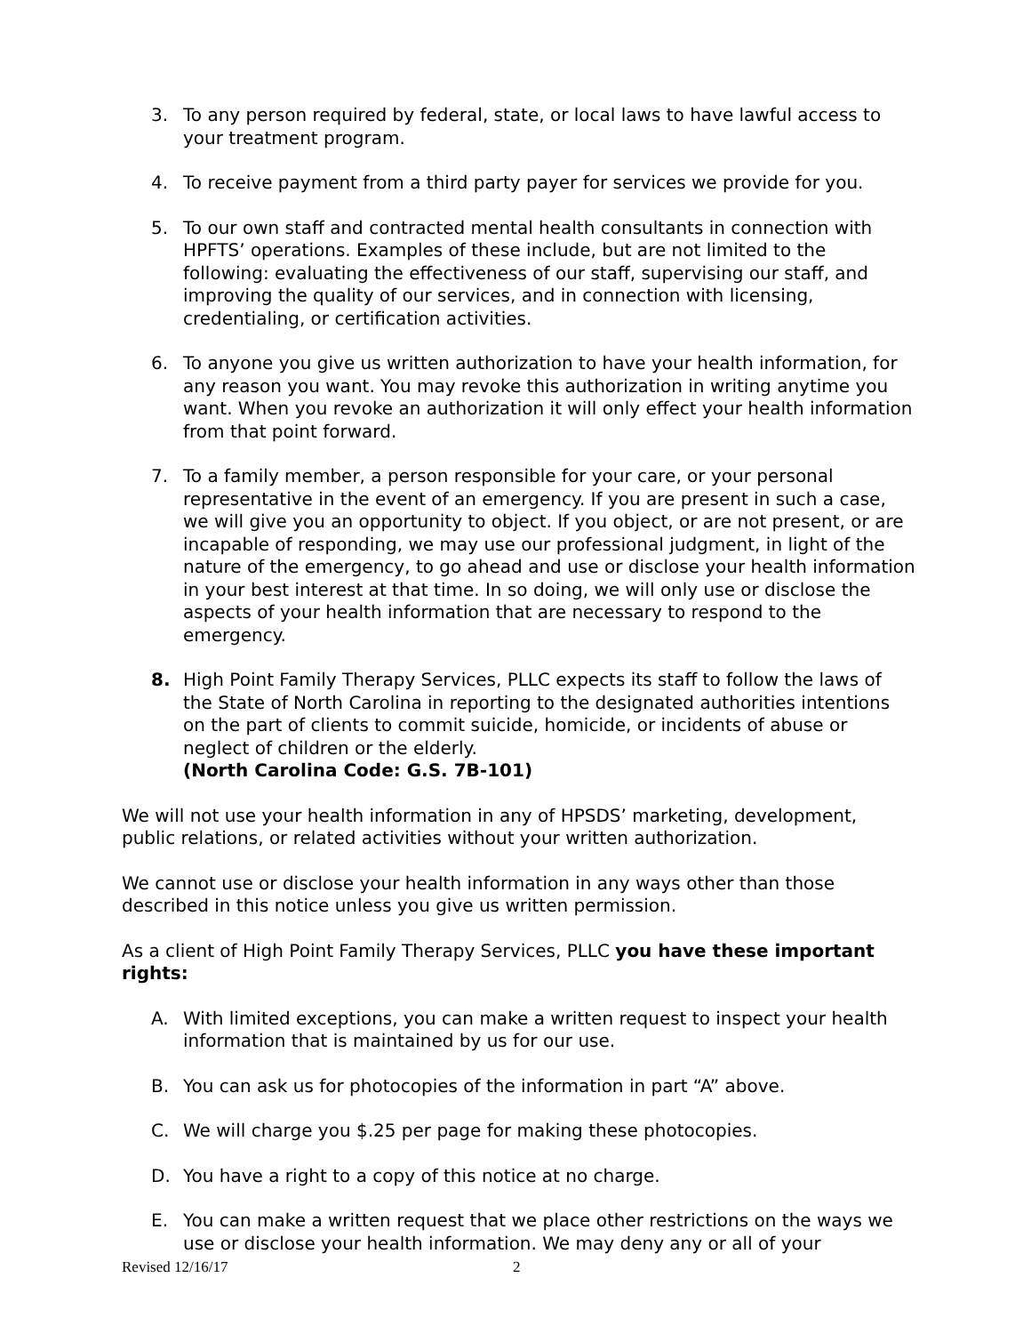3. To any person required by federal, state, or local laws to have lawful access to your treatment program.
4. To receive payment from a third party payer for services we provide for you.
5. To our own staff and contracted mental health consultants in connection with HPFTS’ operations. Examples of these include, but are not limited to the following: evaluating the effectiveness of our staff, supervising our staff, and improving the quality of our services, and in connection with licensing, credentialing, or certification activities.
6. To anyone you give us written authorization to have your health information, for any reason you want. You may revoke this authorization in writing anytime you want. When you revoke an authorization it will only effect your health information from that point forward.
7. To a family member, a person responsible for your care, or your personal representative in the event of an emergency. If you are present in such a case, we will give you an opportunity to object. If you object, or are not present, or are incapable of responding, we may use our professional judgment, in light of the nature of the emergency, to go ahead and use or disclose your health information in your best interest at that time. In so doing, we will only use or disclose the aspects of your health information that are necessary to respond to the emergency.
8. High Point Family Therapy Services, PLLC expects its staff to follow the laws of the State of North Carolina in reporting to the designated authorities intentions on the part of clients to commit suicide, homicide, or incidents of abuse or neglect of children or the elderly.
(North Carolina Code: G.S. 7B-101)
We will not use your health information in any of HPSDS’ marketing, development, public relations, or related activities without your written authorization.
We cannot use or disclose your health information in any ways other than those described in this notice unless you give us written permission.
As a client of High Point Family Therapy Services, PLLC you have these important rights:
A. With limited exceptions, you can make a written request to inspect your health information that is maintained by us for our use.
B. You can ask us for photocopies of the information in part “A” above.
C. We will charge you $.25 per page for making these photocopies.
D. You have a right to a copy of this notice at no charge.
E. You can make a written request that we place other restrictions on the ways we use or disclose your health information. We may deny any or all of your
Revised 12/16/17 2